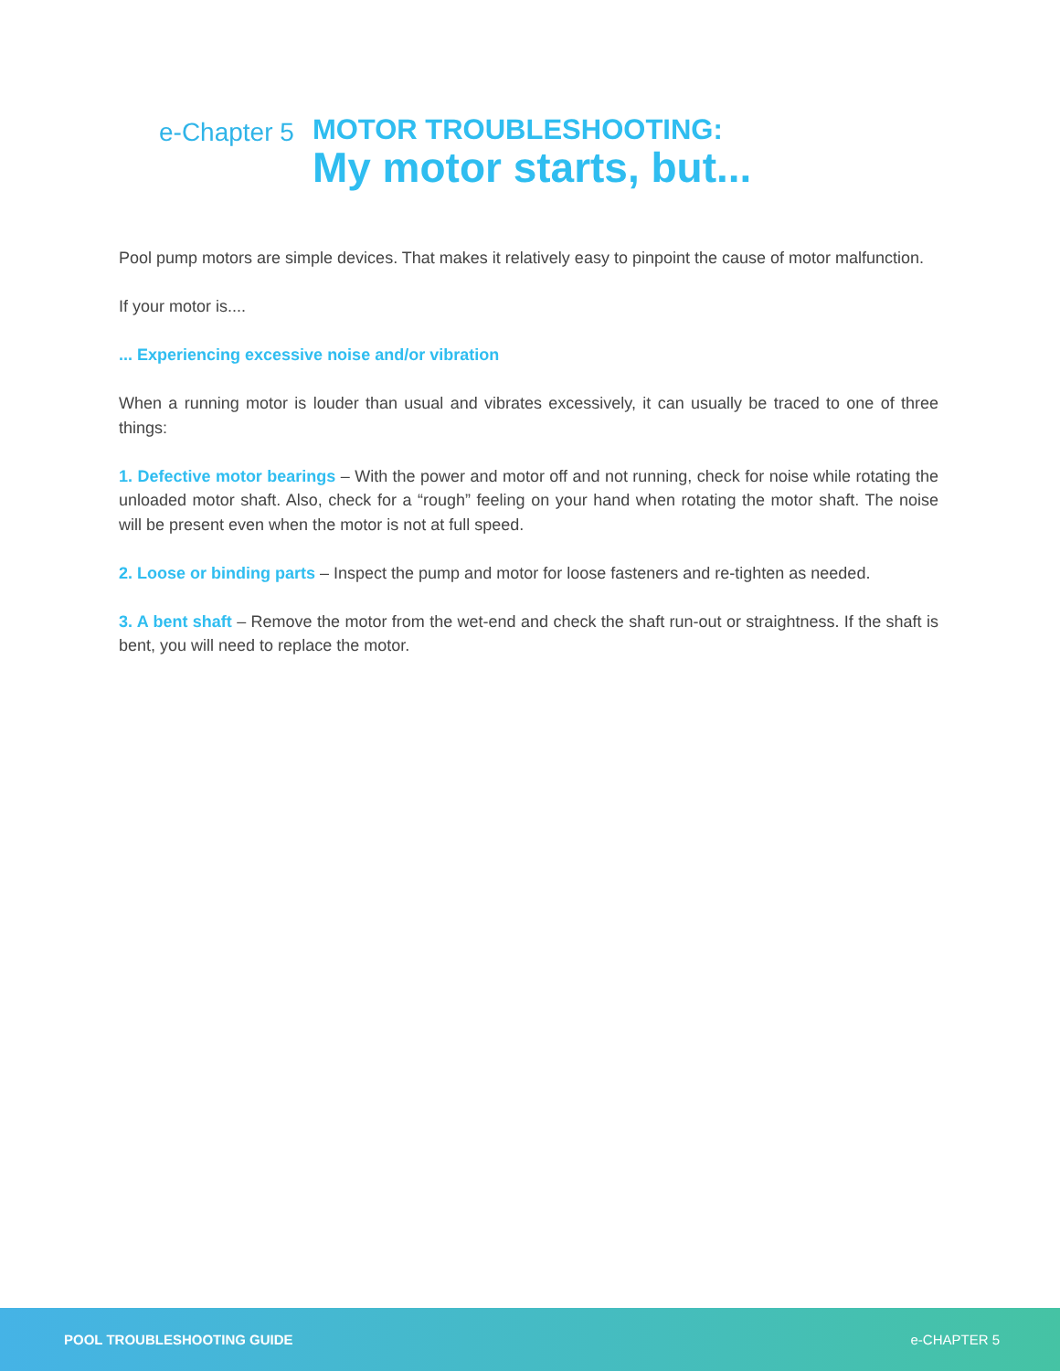e-Chapter 5
MOTOR TROUBLESHOOTING:
My motor starts, but...
Pool pump motors are simple devices. That makes it relatively easy to pinpoint the cause of motor malfunction.
If your motor is....
... Experiencing excessive noise and/or vibration
When a running motor is louder than usual and vibrates excessively, it can usually be traced to one of three things:
1. Defective motor bearings – With the power and motor off and not running, check for noise while rotating the unloaded motor shaft. Also, check for a “rough” feeling on your hand when rotating the motor shaft. The noise will be present even when the motor is not at full speed.
2. Loose or binding parts – Inspect the pump and motor for loose fasteners and re-tighten as needed.
3. A bent shaft – Remove the motor from the wet-end and check the shaft run-out or straightness. If the shaft is bent, you will need to replace the motor.
POOL TROUBLESHOOTING GUIDE e-CHAPTER 5